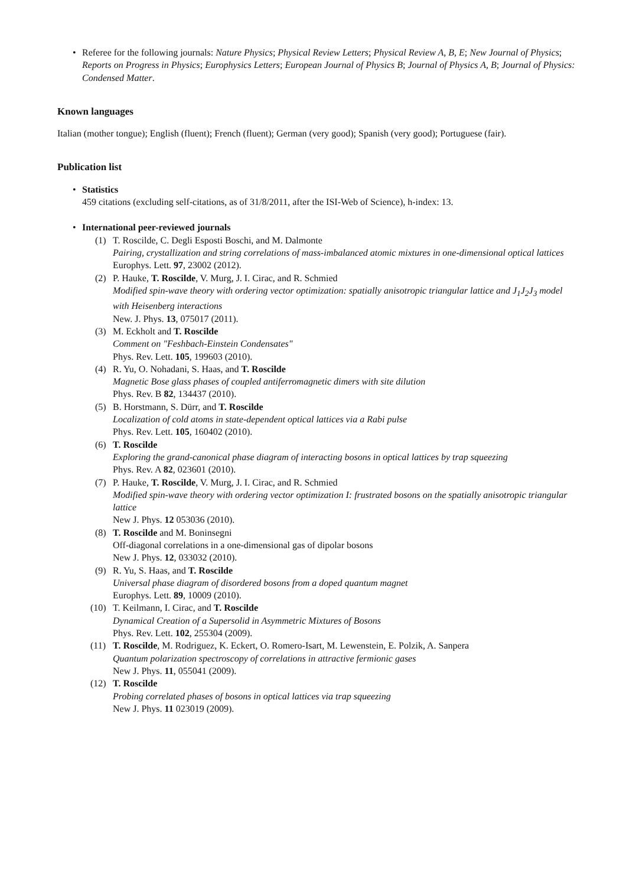• Referee for the following journals: Nature Physics; Physical Review Letters; Physical Review A, B, E; New Journal of Physics; Reports on Progress in Physics; Europhysics Letters; European Journal of Physics B; Journal of Physics A, B; Journal of Physics: Condensed Matter.
Known languages
Italian (mother tongue); English (fluent); French (fluent); German (very good); Spanish (very good); Portuguese (fair).
Publication list
• Statistics
459 citations (excluding self-citations, as of 31/8/2011, after the ISI-Web of Science), h-index: 13.
• International peer-reviewed journals
(1) T. Roscilde, C. Degli Esposti Boschi, and M. Dalmonte
Pairing, crystallization and string correlations of mass-imbalanced atomic mixtures in one-dimensional optical lattices
Europhys. Lett. 97, 23002 (2012).
(2) P. Hauke, T. Roscilde, V. Murg, J. I. Cirac, and R. Schmied
Modified spin-wave theory with ordering vector optimization: spatially anisotropic triangular lattice and J<sub>1</sub>J<sub>2</sub>J<sub>3</sub> model with Heisenberg interactions
New. J. Phys. 13, 075017 (2011).
(3) M. Eckholt and T. Roscilde
Comment on "Feshbach-Einstein Condensates"
Phys. Rev. Lett. 105, 199603 (2010).
(4) R. Yu, O. Nohadani, S. Haas, and T. Roscilde
Magnetic Bose glass phases of coupled antiferromagnetic dimers with site dilution
Phys. Rev. B 82, 134437 (2010).
(5) B. Horstmann, S. Dürr, and T. Roscilde
Localization of cold atoms in state-dependent optical lattices via a Rabi pulse
Phys. Rev. Lett. 105, 160402 (2010).
(6) T. Roscilde
Exploring the grand-canonical phase diagram of interacting bosons in optical lattices by trap squeezing
Phys. Rev. A 82, 023601 (2010).
(7) P. Hauke, T. Roscilde, V. Murg, J. I. Cirac, and R. Schmied
Modified spin-wave theory with ordering vector optimization I: frustrated bosons on the spatially anisotropic triangular lattice
New J. Phys. 12 053036 (2010).
(8) T. Roscilde and M. Boninsegni
Off-diagonal correlations in a one-dimensional gas of dipolar bosons
New J. Phys. 12, 033032 (2010).
(9) R. Yu, S. Haas, and T. Roscilde
Universal phase diagram of disordered bosons from a doped quantum magnet
Europhys. Lett. 89, 10009 (2010).
(10) T. Keilmann, I. Cirac, and T. Roscilde
Dynamical Creation of a Supersolid in Asymmetric Mixtures of Bosons
Phys. Rev. Lett. 102, 255304 (2009).
(11) T. Roscilde, M. Rodriguez, K. Eckert, O. Romero-Isart, M. Lewenstein, E. Polzik, A. Sanpera
Quantum polarization spectroscopy of correlations in attractive fermionic gases
New J. Phys. 11, 055041 (2009).
(12) T. Roscilde
Probing correlated phases of bosons in optical lattices via trap squeezing
New J. Phys. 11 023019 (2009).